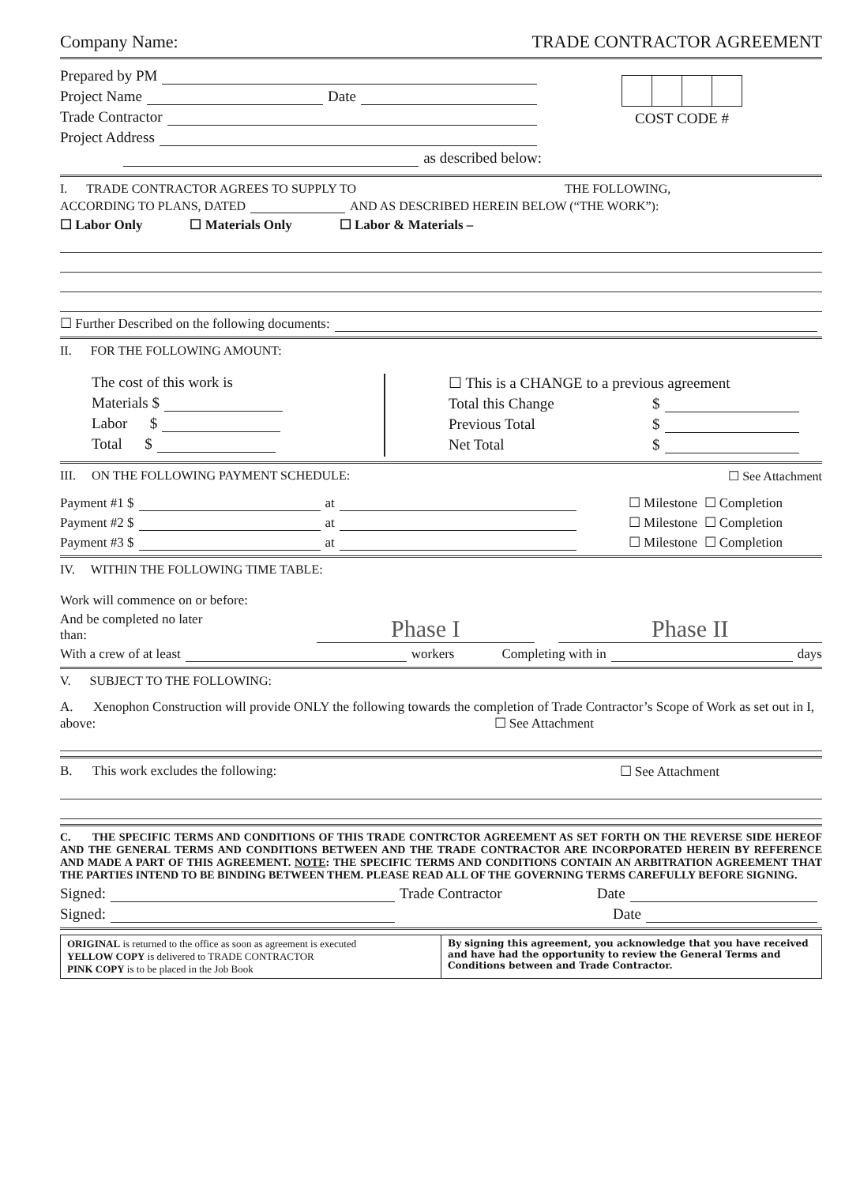Company Name: TRADE CONTRACTOR AGREEMENT
Prepared by PM
Project Name Date
Trade Contractor
Project Address
as described below:
COST CODE #
I. TRADE CONTRACTOR AGREES TO SUPPLY TO THE FOLLOWING,
ACCORDING TO PLANS, DATED AND AS DESCRIBED HEREIN BELOW (“THE WORK”):
☐ Labor Only ☐ Materials Only ☐ Labor & Materials –
☐ Further Described on the following documents:
II. FOR THE FOLLOWING AMOUNT:
The cost of this work is
Materials $
Labor $
Total $
☐ This is a CHANGE to a previous agreement
Total this Change $
Previous Total $
Net Total $
III. ON THE FOLLOWING PAYMENT SCHEDULE: ☐ See Attachment
Payment #1 $ at ☐ Milestone ☐ Completion
Payment #2 $ at ☐ Milestone ☐ Completion
Payment #3 $ at ☐ Milestone ☐ Completion
IV. WITHIN THE FOLLOWING TIME TABLE:
Work will commence on or before:
And be completed no later than: Phase I Phase II
With a crew of at least workers Completing with in days
V. SUBJECT TO THE FOLLOWING:
A. Xenophon Construction will provide ONLY the following towards the completion of Trade Contractor’s Scope of Work as set out in I, above: ☐ See Attachment
B. This work excludes the following: ☐ See Attachment
C. THE SPECIFIC TERMS AND CONDITIONS OF THIS TRADE CONTRCTOR AGREEMENT AS SET FORTH ON THE REVERSE SIDE HEREOF AND THE GENERAL TERMS AND CONDITIONS BETWEEN AND THE TRADE CONTRACTOR ARE INCORPORATED HEREIN BY REFERENCE AND MADE A PART OF THIS AGREEMENT. NOTE: THE SPECIFIC TERMS AND CONDITIONS CONTAIN AN ARBITRATION AGREEMENT THAT THE PARTIES INTEND TO BE BINDING BETWEEN THEM. PLEASE READ ALL OF THE GOVERNING TERMS CAREFULLY BEFORE SIGNING.
Signed: Trade Contractor Date
Signed: Date
ORIGINAL is returned to the office as soon as agreement is executed
YELLOW COPY is delivered to TRADE CONTRACTOR
PINK COPY is to be placed in the Job Book
By signing this agreement, you acknowledge that you have received and have had the opportunity to review the General Terms and Conditions between and Trade Contractor.